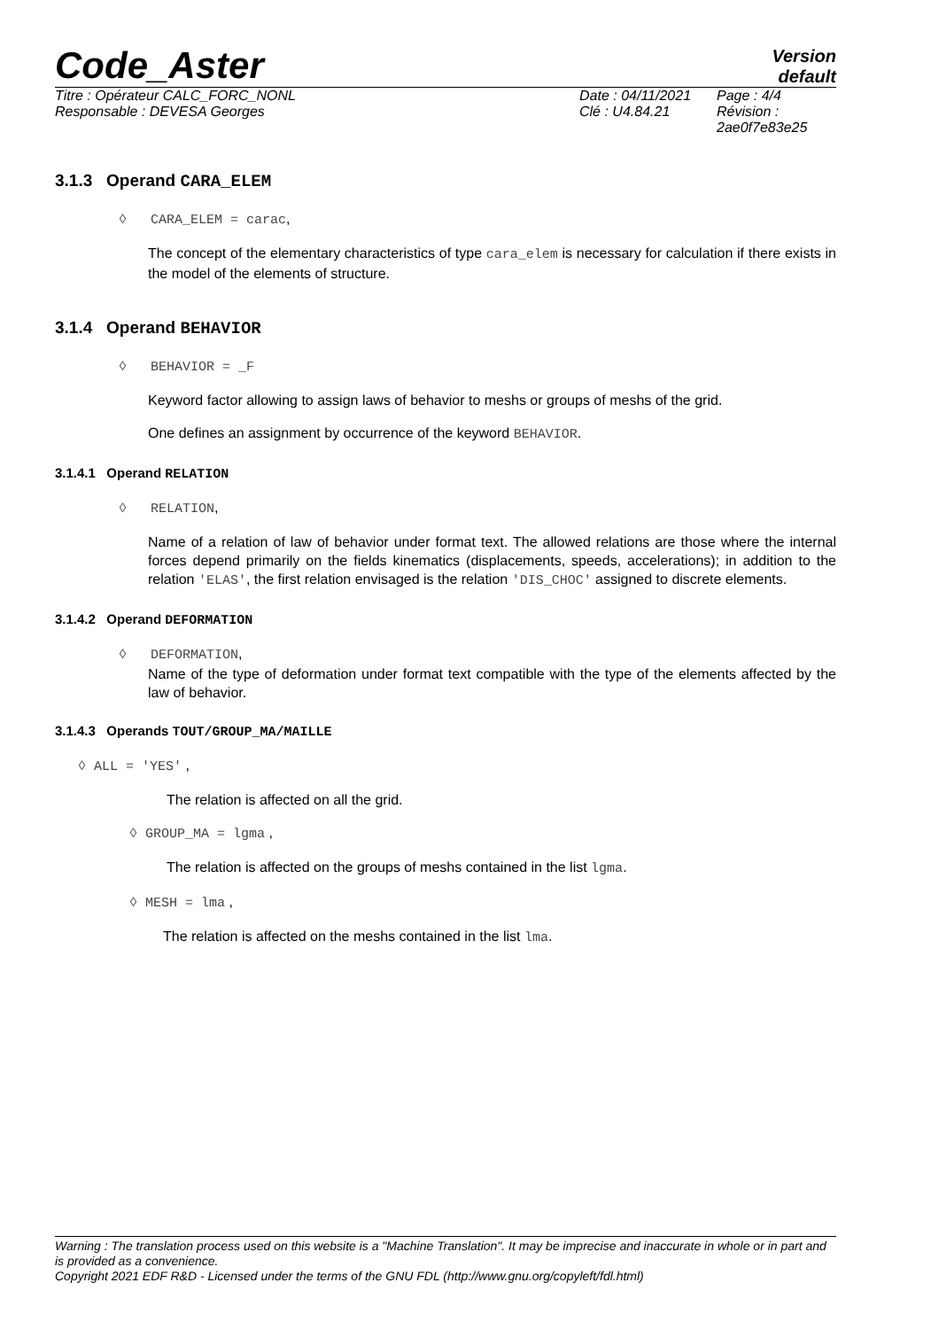Code_Aster
Version
default
Titre : Opérateur CALC_FORC_NONL
Responsable : DEVESA Georges
Date : 04/11/2021
Clé : U4.84.21
Page : 4/4
Révision :
2ae0f7e83e25
3.1.3 Operand CARA_ELEM
◊ CARA_ELEM = carac,
The concept of the elementary characteristics of type cara_elem is necessary for calculation if there exists in the model of the elements of structure.
3.1.4 Operand BEHAVIOR
◊ BEHAVIOR = _F
Keyword factor allowing to assign laws of behavior to meshs or groups of meshs of the grid.
One defines an assignment by occurrence of the keyword BEHAVIOR.
3.1.4.1 Operand RELATION
◊ RELATION,
Name of a relation of law of behavior under format text. The allowed relations are those where the internal forces depend primarily on the fields kinematics (displacements, speeds, accelerations); in addition to the relation 'ELAS', the first relation envisaged is the relation 'DIS_CHOC' assigned to discrete elements.
3.1.4.2 Operand DEFORMATION
◊ DEFORMATION,
Name of the type of deformation under format text compatible with the type of the elements affected by the law of behavior.
3.1.4.3 Operands TOUT/GROUP_MA/MAILLE
◊ ALL = 'YES' ,
The relation is affected on all the grid.
◊ GROUP_MA = lgma ,
The relation is affected on the groups of meshs contained in the list lgma.
◊ MESH = lma ,
The relation is affected on the meshs contained in the list lma.
Warning : The translation process used on this website is a "Machine Translation". It may be imprecise and inaccurate in whole or in part and is provided as a convenience.
Copyright 2021 EDF R&D - Licensed under the terms of the GNU FDL (http://www.gnu.org/copyleft/fdl.html)